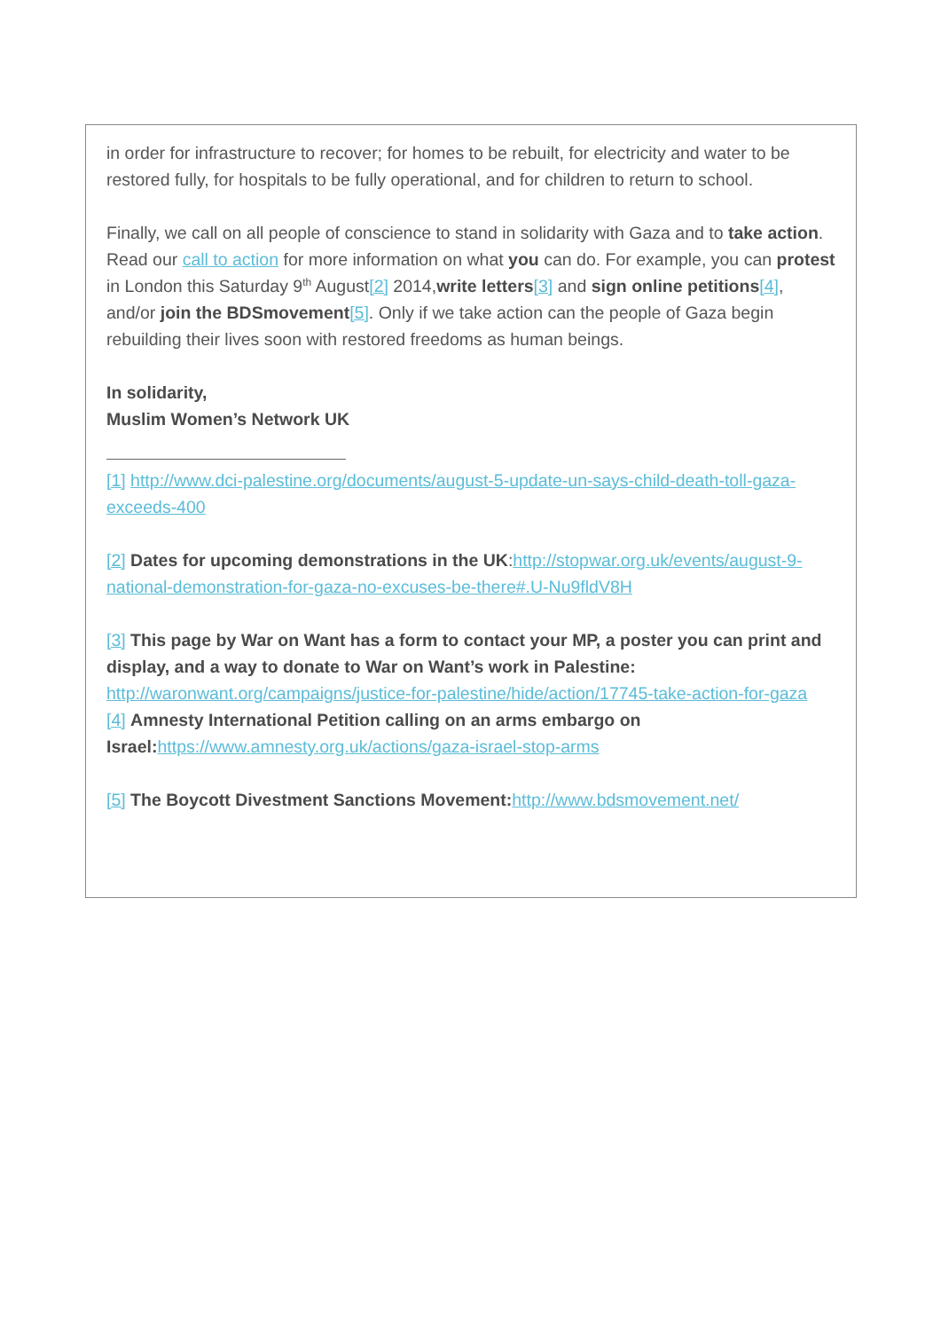in order for infrastructure to recover; for homes to be rebuilt, for electricity and water to be restored fully, for hospitals to be fully operational, and for children to return to school.
Finally, we call on all people of conscience to stand in solidarity with Gaza and to take action. Read our call to action for more information on what you can do. For example, you can protest in London this Saturday 9<sup>th</sup> August[2] 2014,write letters[3] and sign online petitions[4], and/or join the BDSmovement[5]. Only if we take action can the people of Gaza begin rebuilding their lives soon with restored freedoms as human beings.
In solidarity,
Muslim Women’s Network UK
[1] http://www.dci-palestine.org/documents/august-5-update-un-says-child-death-toll-gaza-exceeds-400
[2] Dates for upcoming demonstrations in the UK:http://stopwar.org.uk/events/august-9-national-demonstration-for-gaza-no-excuses-be-there#.U-Nu9fldV8H
[3] This page by War on Want has a form to contact your MP, a poster you can print and display, and a way to donate to War on Want’s work in Palestine: http://waronwant.org/campaigns/justice-for-palestine/hide/action/17745-take-action-for-gaza
[4] Amnesty International Petition calling on an arms embargo on Israel: https://www.amnesty.org.uk/actions/gaza-israel-stop-arms
[5] The Boycott Divestment Sanctions Movement: http://www.bdsmovement.net/